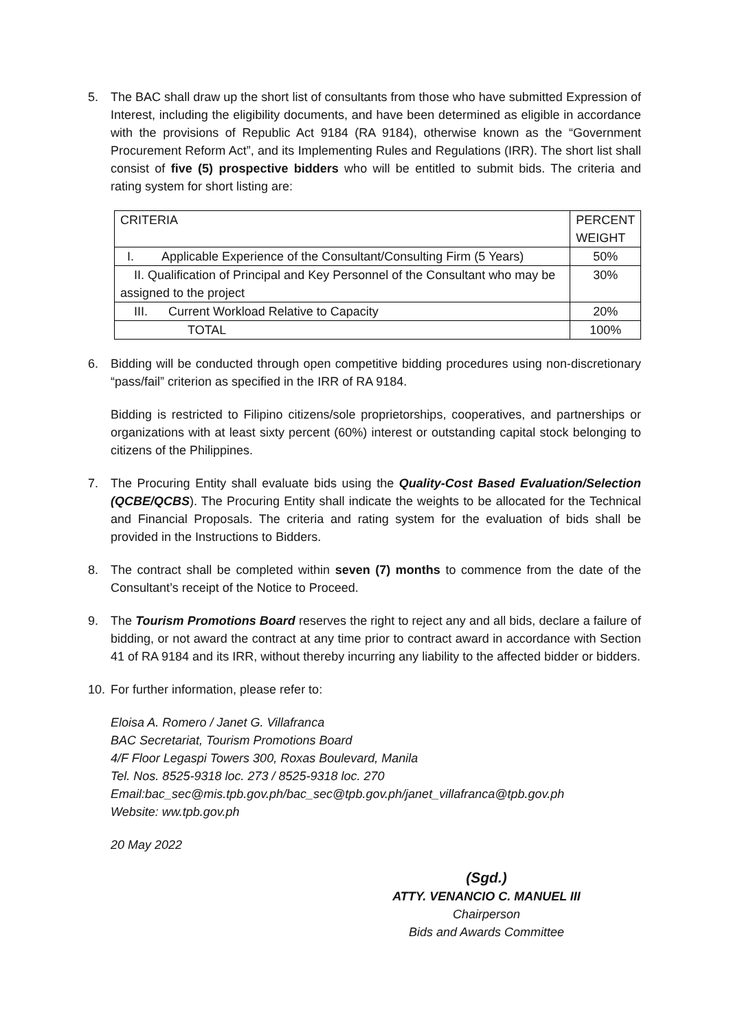5. The BAC shall draw up the short list of consultants from those who have submitted Expression of Interest, including the eligibility documents, and have been determined as eligible in accordance with the provisions of Republic Act 9184 (RA 9184), otherwise known as the “Government Procurement Reform Act”, and its Implementing Rules and Regulations (IRR). The short list shall consist of five (5) prospective bidders who will be entitled to submit bids. The criteria and rating system for short listing are:
| CRITERIA | PERCENT WEIGHT |
| I. Applicable Experience of the Consultant/Consulting Firm (5 Years) | 50% |
| II. Qualification of Principal and Key Personnel of the Consultant who may be assigned to the project | 30% |
| III. Current Workload Relative to Capacity | 20% |
| TOTAL | 100% |
6. Bidding will be conducted through open competitive bidding procedures using non-discretionary “pass/fail” criterion as specified in the IRR of RA 9184.
Bidding is restricted to Filipino citizens/sole proprietorships, cooperatives, and partnerships or organizations with at least sixty percent (60%) interest or outstanding capital stock belonging to citizens of the Philippines.
7. The Procuring Entity shall evaluate bids using the Quality-Cost Based Evaluation/Selection (QCBE/QCBS). The Procuring Entity shall indicate the weights to be allocated for the Technical and Financial Proposals. The criteria and rating system for the evaluation of bids shall be provided in the Instructions to Bidders.
8. The contract shall be completed within seven (7) months to commence from the date of the Consultant’s receipt of the Notice to Proceed.
9. The Tourism Promotions Board reserves the right to reject any and all bids, declare a failure of bidding, or not award the contract at any time prior to contract award in accordance with Section 41 of RA 9184 and its IRR, without thereby incurring any liability to the affected bidder or bidders.
10. For further information, please refer to:
Eloisa A. Romero / Janet G. Villafranca
BAC Secretariat, Tourism Promotions Board
4/F Floor Legaspi Towers 300, Roxas Boulevard, Manila
Tel. Nos. 8525-9318 loc. 273 / 8525-9318 loc. 270
Email:bac_sec@mis.tpb.gov.ph/bac_sec@tpb.gov.ph/janet_villafranca@tpb.gov.ph
Website: ww.tpb.gov.ph
20 May 2022
(Sgd.)
ATTY. VENANCIO C. MANUEL III
Chairperson
Bids and Awards Committee